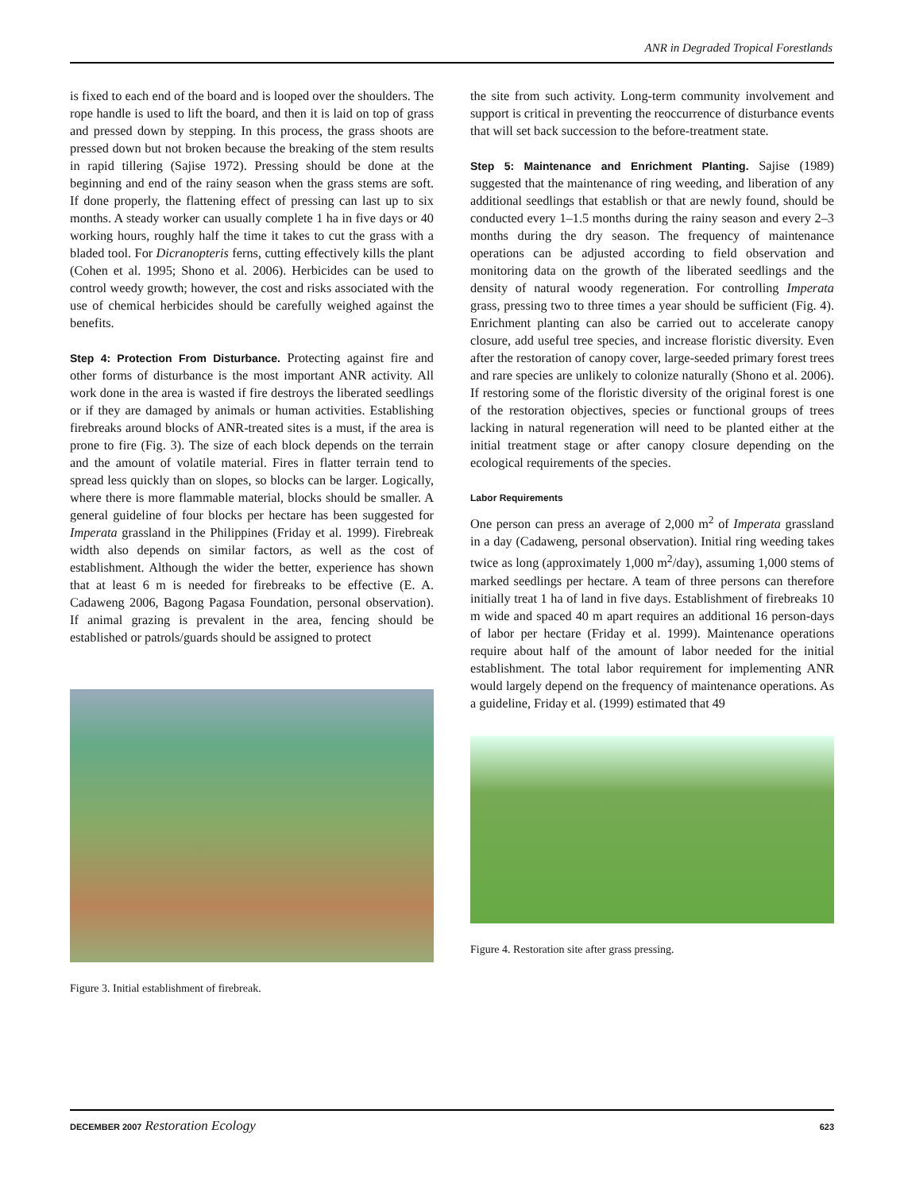ANR in Degraded Tropical Forestlands
is fixed to each end of the board and is looped over the shoulders. The rope handle is used to lift the board, and then it is laid on top of grass and pressed down by stepping. In this process, the grass shoots are pressed down but not broken because the breaking of the stem results in rapid tillering (Sajise 1972). Pressing should be done at the beginning and end of the rainy season when the grass stems are soft. If done properly, the flattening effect of pressing can last up to six months. A steady worker can usually complete 1 ha in five days or 40 working hours, roughly half the time it takes to cut the grass with a bladed tool. For Dicranopteris ferns, cutting effectively kills the plant (Cohen et al. 1995; Shono et al. 2006). Herbicides can be used to control weedy growth; however, the cost and risks associated with the use of chemical herbicides should be carefully weighed against the benefits.
Step 4: Protection From Disturbance. Protecting against fire and other forms of disturbance is the most important ANR activity. All work done in the area is wasted if fire destroys the liberated seedlings or if they are damaged by animals or human activities. Establishing firebreaks around blocks of ANR-treated sites is a must, if the area is prone to fire (Fig. 3). The size of each block depends on the terrain and the amount of volatile material. Fires in flatter terrain tend to spread less quickly than on slopes, so blocks can be larger. Logically, where there is more flammable material, blocks should be smaller. A general guideline of four blocks per hectare has been suggested for Imperata grassland in the Philippines (Friday et al. 1999). Firebreak width also depends on similar factors, as well as the cost of establishment. Although the wider the better, experience has shown that at least 6 m is needed for firebreaks to be effective (E. A. Cadaweng 2006, Bagong Pagasa Foundation, personal observation). If animal grazing is prevalent in the area, fencing should be established or patrols/guards should be assigned to protect
Figure 3. Initial establishment of firebreak.
the site from such activity. Long-term community involvement and support is critical in preventing the reoccurrence of disturbance events that will set back succession to the before-treatment state.
Step 5: Maintenance and Enrichment Planting. Sajise (1989) suggested that the maintenance of ring weeding, and liberation of any additional seedlings that establish or that are newly found, should be conducted every 1–1.5 months during the rainy season and every 2–3 months during the dry season. The frequency of maintenance operations can be adjusted according to field observation and monitoring data on the growth of the liberated seedlings and the density of natural woody regeneration. For controlling Imperata grass, pressing two to three times a year should be sufficient (Fig. 4). Enrichment planting can also be carried out to accelerate canopy closure, add useful tree species, and increase floristic diversity. Even after the restoration of canopy cover, large-seeded primary forest trees and rare species are unlikely to colonize naturally (Shono et al. 2006). If restoring some of the floristic diversity of the original forest is one of the restoration objectives, species or functional groups of trees lacking in natural regeneration will need to be planted either at the initial treatment stage or after canopy closure depending on the ecological requirements of the species.
Labor Requirements
One person can press an average of 2,000 m<sup>2</sup> of Imperata grassland in a day (Cadaweng, personal observation). Initial ring weeding takes twice as long (approximately 1,000 m<sup>2</sup>/day), assuming 1,000 stems of marked seedlings per hectare. A team of three persons can therefore initially treat 1 ha of land in five days. Establishment of firebreaks 10 m wide and spaced 40 m apart requires an additional 16 person-days of labor per hectare (Friday et al. 1999). Maintenance operations require about half of the amount of labor needed for the initial establishment. The total labor requirement for implementing ANR would largely depend on the frequency of maintenance operations. As a guideline, Friday et al. (1999) estimated that 49
Figure 4. Restoration site after grass pressing.
DECEMBER 2007 Restoration Ecology 623